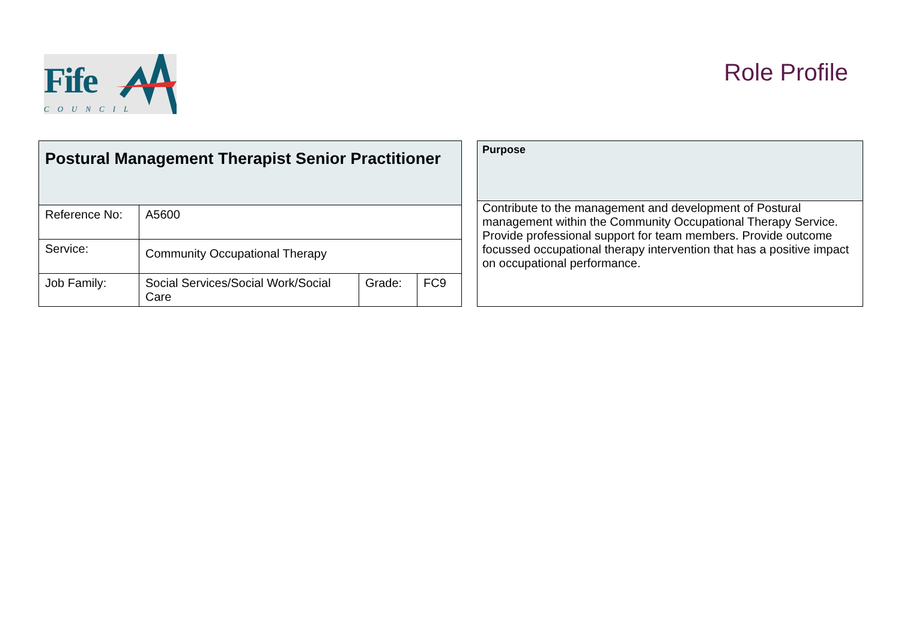Fife
COUNCIL
Role Profile
| Postural Management Therapist Senior Practitioner | | | |
| --- | --- | --- | --- |
| Reference No: | A5600 | | |
| Service: | Community Occupational Therapy | | |
| Job Family: | Social Services/Social Work/Social Care | Grade: | FC9 |
| Purpose |
| --- |
| Contribute to the management and development of Postural management within the Community Occupational Therapy Service. Provide professional support for team members. Provide outcome focussed occupational therapy intervention that has a positive impact on occupational performance. |